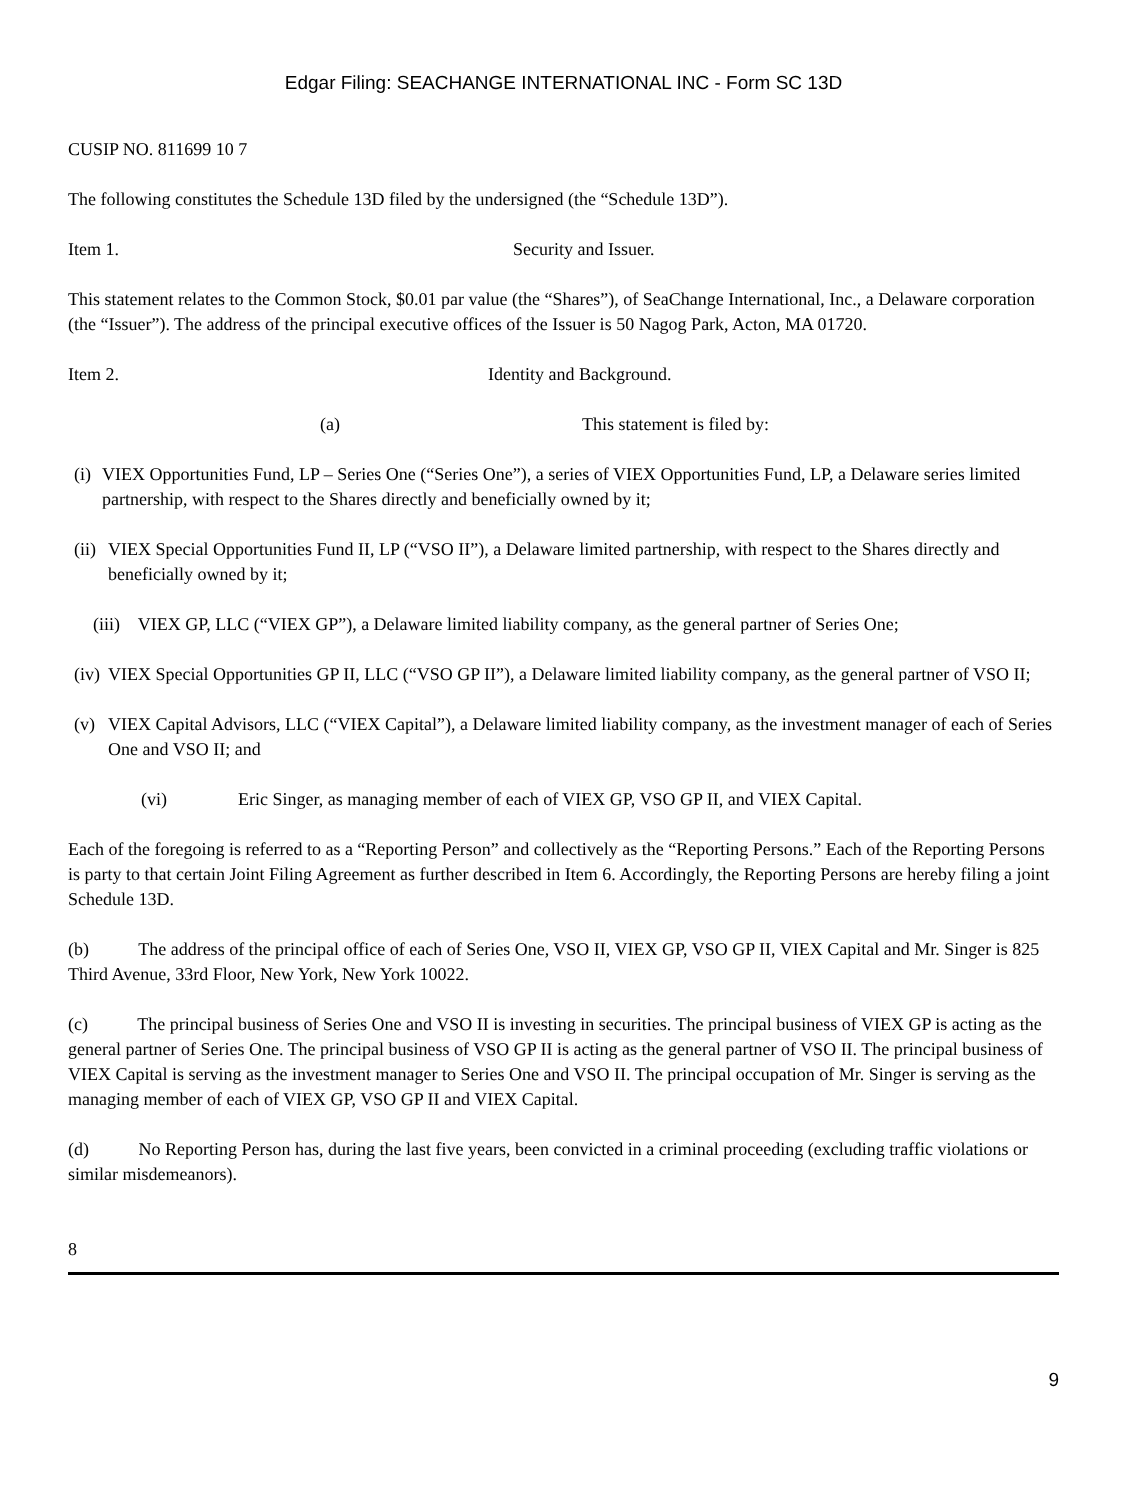Edgar Filing: SEACHANGE INTERNATIONAL INC - Form SC 13D
CUSIP NO. 811699 10 7
The following constitutes the Schedule 13D filed by the undersigned (the “Schedule 13D”).
Item 1. Security and Issuer.
This statement relates to the Common Stock, $0.01 par value (the “Shares”), of SeaChange International, Inc., a Delaware corporation (the “Issuer”). The address of the principal executive offices of the Issuer is 50 Nagog Park, Acton, MA 01720.
Item 2. Identity and Background.
(a) This statement is filed by:
(i) VIEX Opportunities Fund, LP – Series One (“Series One”), a series of VIEX Opportunities Fund, LP, a Delaware series limited partnership, with respect to the Shares directly and beneficially owned by it;
(ii) VIEX Special Opportunities Fund II, LP (“VSO II”), a Delaware limited partnership, with respect to the Shares directly and beneficially owned by it;
(iii) VIEX GP, LLC (“VIEX GP”), a Delaware limited liability company, as the general partner of Series One;
(iv) VIEX Special Opportunities GP II, LLC (“VSO GP II”), a Delaware limited liability company, as the general partner of VSO II;
(v) VIEX Capital Advisors, LLC (“VIEX Capital”), a Delaware limited liability company, as the investment manager of each of Series One and VSO II; and
(vi) Eric Singer, as managing member of each of VIEX GP, VSO GP II, and VIEX Capital.
Each of the foregoing is referred to as a “Reporting Person” and collectively as the “Reporting Persons.” Each of the Reporting Persons is party to that certain Joint Filing Agreement as further described in Item 6. Accordingly, the Reporting Persons are hereby filing a joint Schedule 13D.
(b) The address of the principal office of each of Series One, VSO II, VIEX GP, VSO GP II, VIEX Capital and Mr. Singer is 825 Third Avenue, 33rd Floor, New York, New York 10022.
(c) The principal business of Series One and VSO II is investing in securities. The principal business of VIEX GP is acting as the general partner of Series One. The principal business of VSO GP II is acting as the general partner of VSO II. The principal business of VIEX Capital is serving as the investment manager to Series One and VSO II. The principal occupation of Mr. Singer is serving as the managing member of each of VIEX GP, VSO GP II and VIEX Capital.
(d) No Reporting Person has, during the last five years, been convicted in a criminal proceeding (excluding traffic violations or similar misdemeanors).
8
9